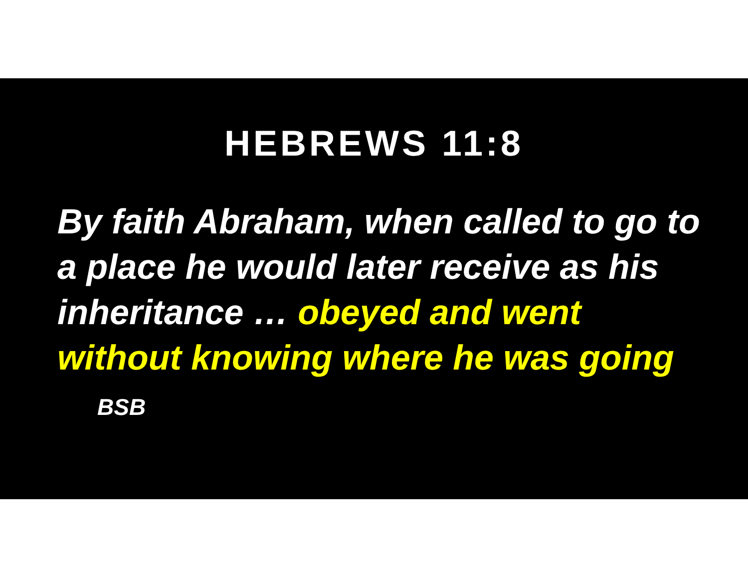HEBREWS 11:8
By faith Abraham, when called to go to a place he would later receive as his inheritance … obeyed and went without knowing where he was going BSB